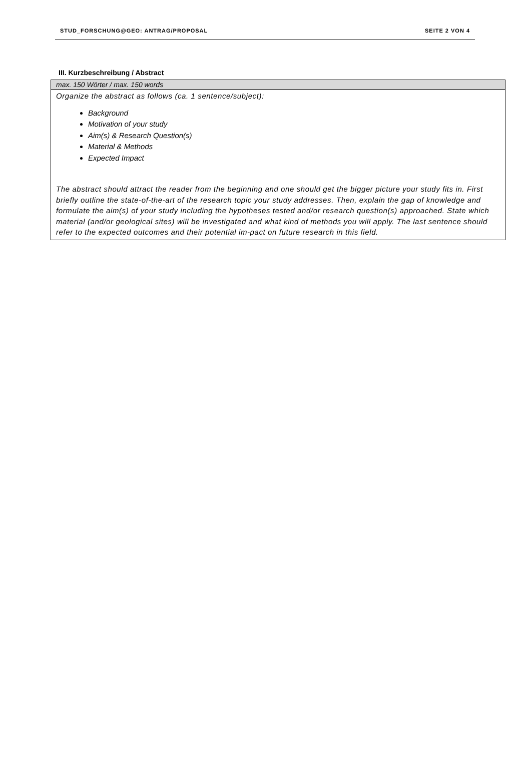STUD_FORSCHUNG@GEO: ANTRAG/PROPOSAL SEITE 2 VON 4
III. Kurzbeschreibung / Abstract
max. 150 Wörter / max. 150 words
Organize the abstract as follows (ca. 1 sentence/subject):
Background
Motivation of your study
Aim(s) & Research Question(s)
Material & Methods
Expected Impact
The abstract should attract the reader from the beginning and one should get the bigger picture your study fits in. First briefly outline the state-of-the-art of the research topic your study addresses. Then, explain the gap of knowledge and formulate the aim(s) of your study including the hypotheses tested and/or research question(s) approached. State which material (and/or geological sites) will be investigated and what kind of methods you will apply. The last sentence should refer to the expected outcomes and their potential im-pact on future research in this field.